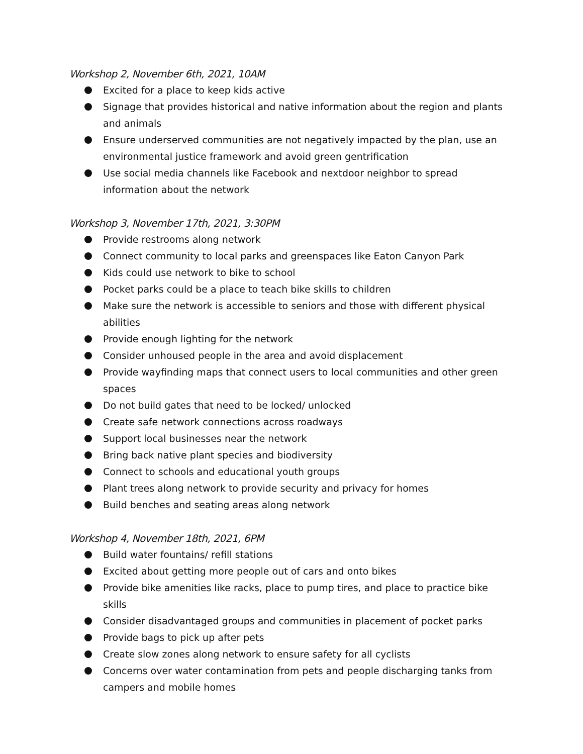Workshop 2, November 6th, 2021, 10AM
Excited for a place to keep kids active
Signage that provides historical and native information about the region and plants and animals
Ensure underserved communities are not negatively impacted by the plan, use an environmental justice framework and avoid green gentrification
Use social media channels like Facebook and nextdoor neighbor to spread information about the network
Workshop 3, November 17th, 2021, 3:30PM
Provide restrooms along network
Connect community to local parks and greenspaces like Eaton Canyon Park
Kids could use network to bike to school
Pocket parks could be a place to teach bike skills to children
Make sure the network is accessible to seniors and those with different physical abilities
Provide enough lighting for the network
Consider unhoused people in the area and avoid displacement
Provide wayfinding maps that connect users to local communities and other green spaces
Do not build gates that need to be locked/ unlocked
Create safe network connections across roadways
Support local businesses near the network
Bring back native plant species and biodiversity
Connect to schools and educational youth groups
Plant trees along network to provide security and privacy for homes
Build benches and seating areas along network
Workshop 4, November 18th, 2021, 6PM
Build water fountains/ refill stations
Excited about getting more people out of cars and onto bikes
Provide bike amenities like racks, place to pump tires, and place to practice bike skills
Consider disadvantaged groups and communities in placement of pocket parks
Provide bags to pick up after pets
Create slow zones along network to ensure safety for all cyclists
Concerns over water contamination from pets and people discharging tanks from campers and mobile homes